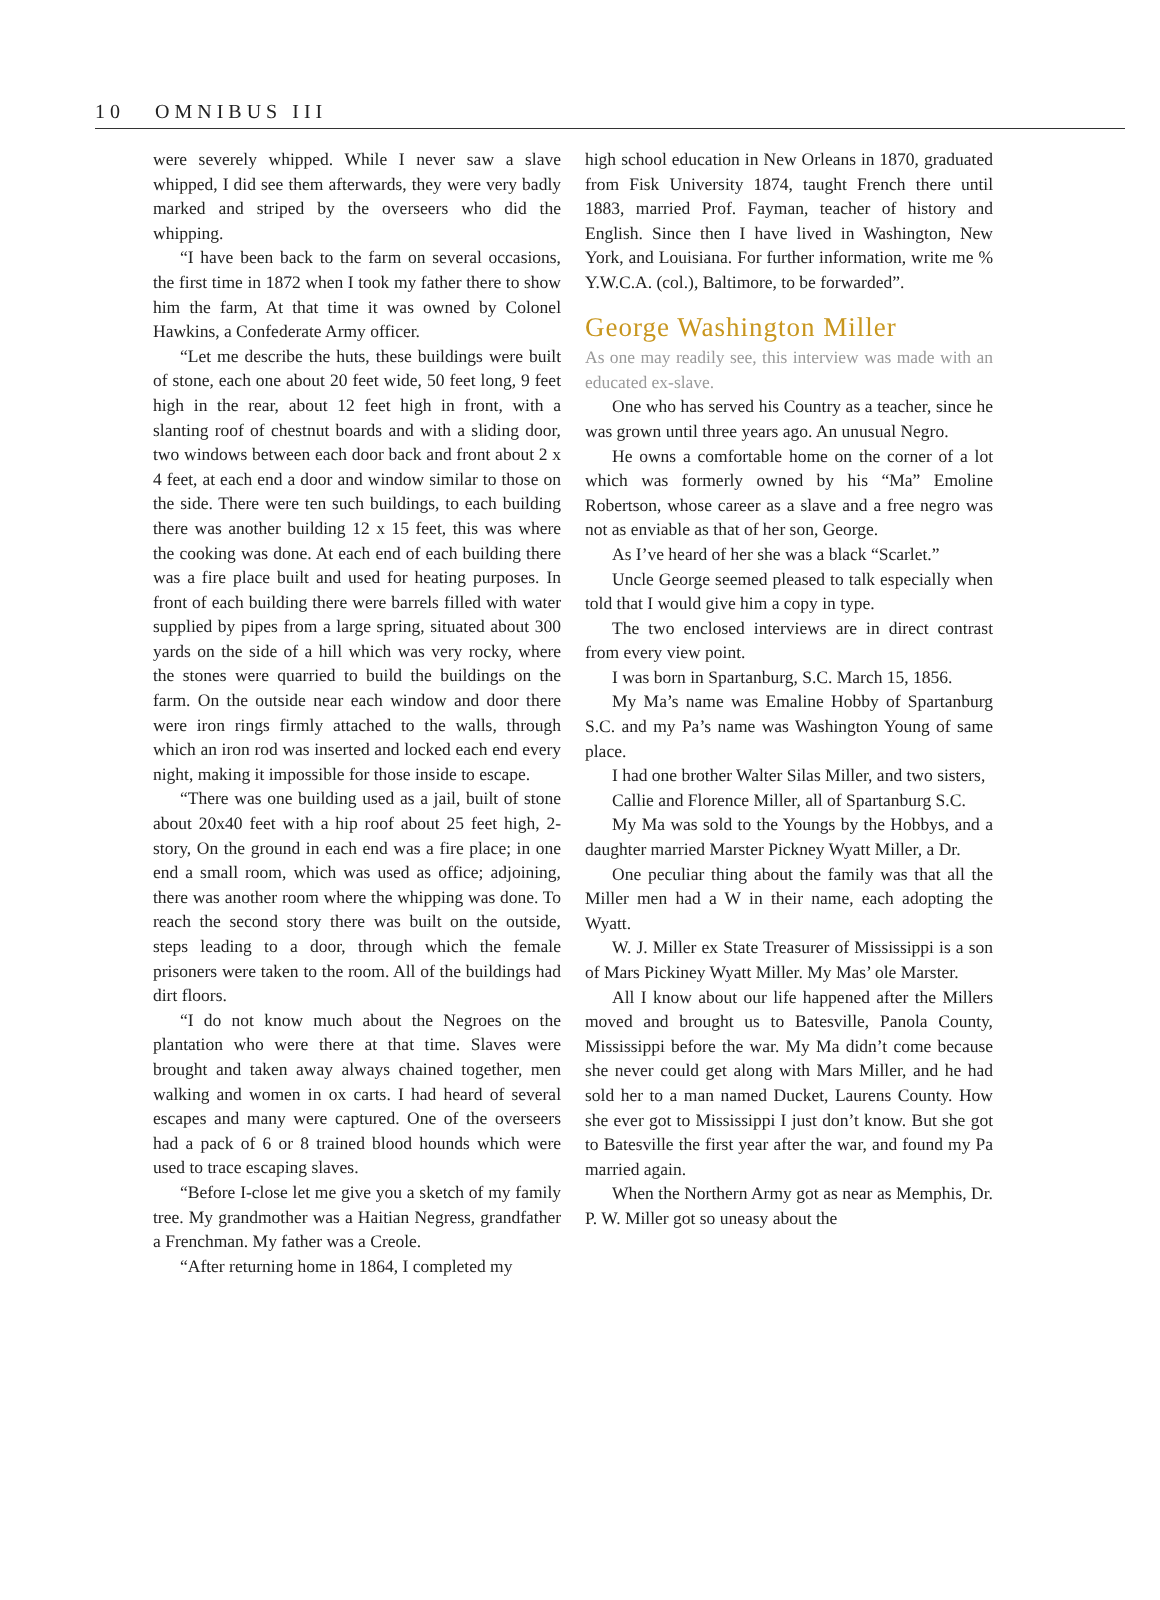10 OMNIBUS III
were severely whipped. While I never saw a slave whipped, I did see them afterwards, they were very badly marked and striped by the overseers who did the whipping.
“I have been back to the farm on several occasions, the first time in 1872 when I took my father there to show him the farm, At that time it was owned by Colonel Hawkins, a Confederate Army officer.
“Let me describe the huts, these buildings were built of stone, each one about 20 feet wide, 50 feet long, 9 feet high in the rear, about 12 feet high in front, with a slanting roof of chestnut boards and with a sliding door, two windows between each door back and front about 2 x 4 feet, at each end a door and window similar to those on the side. There were ten such buildings, to each building there was another building 12 x 15 feet, this was where the cooking was done. At each end of each building there was a fire place built and used for heating purposes. In front of each building there were barrels filled with water supplied by pipes from a large spring, situated about 300 yards on the side of a hill which was very rocky, where the stones were quarried to build the buildings on the farm. On the outside near each window and door there were iron rings firmly attached to the walls, through which an iron rod was inserted and locked each end every night, making it impossible for those inside to escape.
“There was one building used as a jail, built of stone about 20x40 feet with a hip roof about 25 feet high, 2-story, On the ground in each end was a fire place; in one end a small room, which was used as office; adjoining, there was another room where the whipping was done. To reach the second story there was built on the outside, steps leading to a door, through which the female prisoners were taken to the room. All of the buildings had dirt floors.
“I do not know much about the Negroes on the plantation who were there at that time. Slaves were brought and taken away always chained together, men walking and women in ox carts. I had heard of several escapes and many were captured. One of the overseers had a pack of 6 or 8 trained blood hounds which were used to trace escaping slaves.
“Before I-close let me give you a sketch of my family tree. My grandmother was a Haitian Negress, grandfather a Frenchman. My father was a Creole.
“After returning home in 1864, I completed my
high school education in New Orleans in 1870, graduated from Fisk University 1874, taught French there until 1883, married Prof. Fayman, teacher of history and English. Since then I have lived in Washington, New York, and Louisiana. For further information, write me % Y.W.C.A. (col.), Baltimore, to be forwarded”.
George Washington Miller
As one may readily see, this interview was made with an educated ex-slave.
One who has served his Country as a teacher, since he was grown until three years ago. An unusual Negro.
He owns a comfortable home on the corner of a lot which was formerly owned by his “Ma” Emoline Robertson, whose career as a slave and a free negro was not as enviable as that of her son, George.
As I’ve heard of her she was a black “Scarlet.”
Uncle George seemed pleased to talk especially when told that I would give him a copy in type.
The two enclosed interviews are in direct contrast from every view point.
I was born in Spartanburg, S.C. March 15, 1856.
My Ma’s name was Emaline Hobby of Spartanburg S.C. and my Pa’s name was Washington Young of same place.
I had one brother Walter Silas Miller, and two sisters,
Callie and Florence Miller, all of Spartanburg S.C.
My Ma was sold to the Youngs by the Hobbys, and a daughter married Marster Pickney Wyatt Miller, a Dr.
One peculiar thing about the family was that all the Miller men had a W in their name, each adopting the Wyatt.
W. J. Miller ex State Treasurer of Mississippi is a son of Mars Pickiney Wyatt Miller. My Mas’ ole Marster.
All I know about our life happened after the Millers moved and brought us to Batesville, Panola County, Mississippi before the war. My Ma didn’t come because she never could get along with Mars Miller, and he had sold her to a man named Ducket, Laurens County. How she ever got to Mississippi I just don’t know. But she got to Batesville the first year after the war, and found my Pa married again.
When the Northern Army got as near as Memphis, Dr. P. W. Miller got so uneasy about the